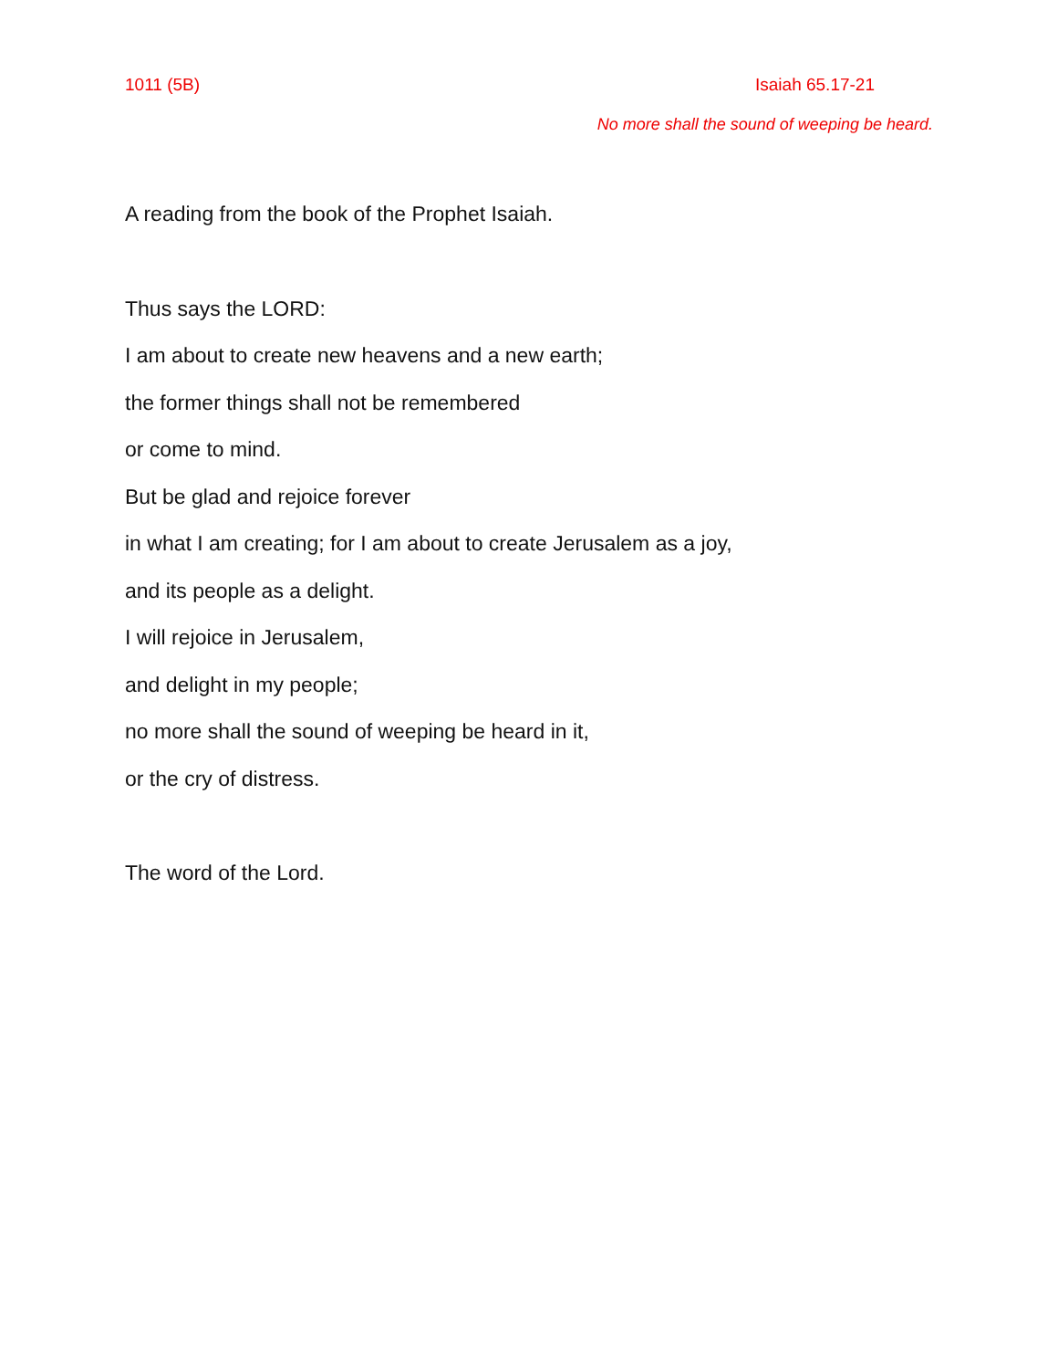1011 (5B) Isaiah 65.17-21
No more shall the sound of weeping be heard.
A reading from the book of the Prophet Isaiah.
Thus says the LORD:
I am about to create new heavens and a new earth;
the former things shall not be remembered
or come to mind.
But be glad and rejoice forever
in what I am creating; for I am about to create Jerusalem as a joy,
and its people as a delight.
I will rejoice in Jerusalem,
and delight in my people;
no more shall the sound of weeping be heard in it,
or the cry of distress.
The word of the Lord.